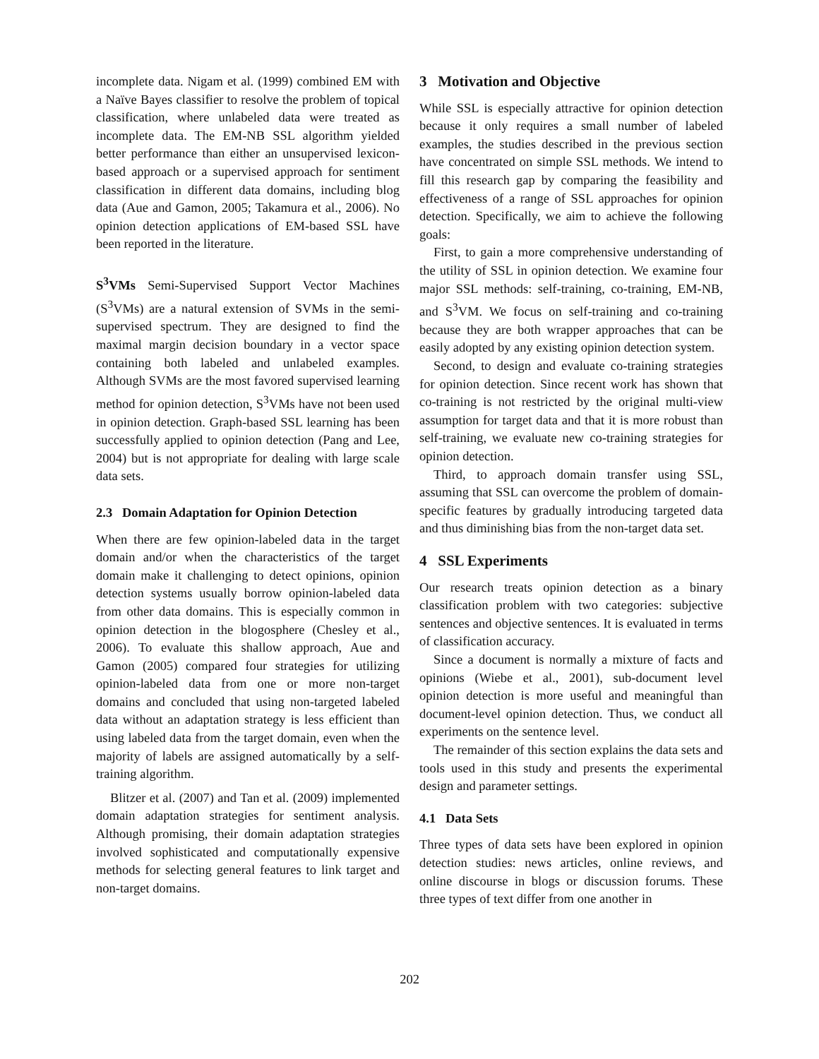incomplete data. Nigam et al. (1999) combined EM with a Naïve Bayes classifier to resolve the problem of topical classification, where unlabeled data were treated as incomplete data. The EM-NB SSL algorithm yielded better performance than either an unsupervised lexicon-based approach or a supervised approach for sentiment classification in different data domains, including blog data (Aue and Gamon, 2005; Takamura et al., 2006). No opinion detection applications of EM-based SSL have been reported in the literature.
S<sup>3</sup>VMs Semi-Supervised Support Vector Machines (S<sup>3</sup>VMs) are a natural extension of SVMs in the semi-supervised spectrum. They are designed to find the maximal margin decision boundary in a vector space containing both labeled and unlabeled examples. Although SVMs are the most favored supervised learning method for opinion detection, S<sup>3</sup>VMs have not been used in opinion detection. Graph-based SSL learning has been successfully applied to opinion detection (Pang and Lee, 2004) but is not appropriate for dealing with large scale data sets.
2.3 Domain Adaptation for Opinion Detection
When there are few opinion-labeled data in the target domain and/or when the characteristics of the target domain make it challenging to detect opinions, opinion detection systems usually borrow opinion-labeled data from other data domains. This is especially common in opinion detection in the blogosphere (Chesley et al., 2006). To evaluate this shallow approach, Aue and Gamon (2005) compared four strategies for utilizing opinion-labeled data from one or more non-target domains and concluded that using non-targeted labeled data without an adaptation strategy is less efficient than using labeled data from the target domain, even when the majority of labels are assigned automatically by a self-training algorithm.
Blitzer et al. (2007) and Tan et al. (2009) implemented domain adaptation strategies for sentiment analysis. Although promising, their domain adaptation strategies involved sophisticated and computationally expensive methods for selecting general features to link target and non-target domains.
3 Motivation and Objective
While SSL is especially attractive for opinion detection because it only requires a small number of labeled examples, the studies described in the previous section have concentrated on simple SSL methods. We intend to fill this research gap by comparing the feasibility and effectiveness of a range of SSL approaches for opinion detection. Specifically, we aim to achieve the following goals:
First, to gain a more comprehensive understanding of the utility of SSL in opinion detection. We examine four major SSL methods: self-training, co-training, EM-NB, and S<sup>3</sup>VM. We focus on self-training and co-training because they are both wrapper approaches that can be easily adopted by any existing opinion detection system.
Second, to design and evaluate co-training strategies for opinion detection. Since recent work has shown that co-training is not restricted by the original multi-view assumption for target data and that it is more robust than self-training, we evaluate new co-training strategies for opinion detection.
Third, to approach domain transfer using SSL, assuming that SSL can overcome the problem of domain-specific features by gradually introducing targeted data and thus diminishing bias from the non-target data set.
4 SSL Experiments
Our research treats opinion detection as a binary classification problem with two categories: subjective sentences and objective sentences. It is evaluated in terms of classification accuracy.
Since a document is normally a mixture of facts and opinions (Wiebe et al., 2001), sub-document level opinion detection is more useful and meaningful than document-level opinion detection. Thus, we conduct all experiments on the sentence level.
The remainder of this section explains the data sets and tools used in this study and presents the experimental design and parameter settings.
4.1 Data Sets
Three types of data sets have been explored in opinion detection studies: news articles, online reviews, and online discourse in blogs or discussion forums. These three types of text differ from one another in
202